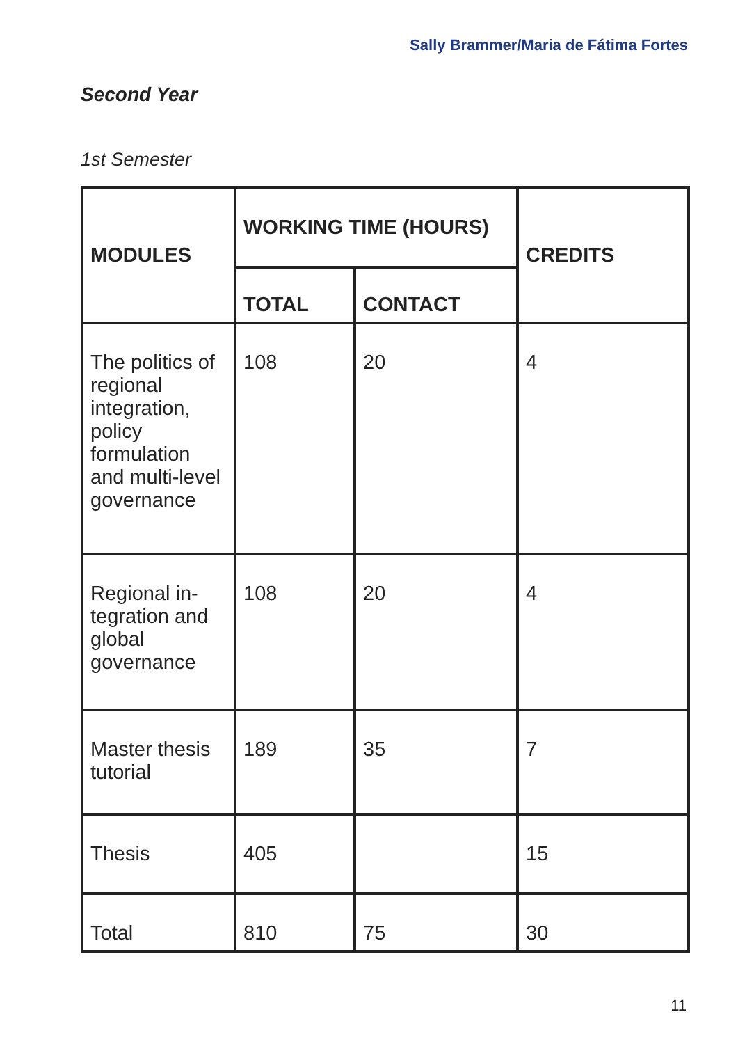Sally Brammer/Maria de Fátima Fortes
Second Year
1st Semester
| MODULES | WORKING TIME (HOURS) | | CREDITS |
| --- | --- | --- | --- |
| | TOTAL | CONTACT | |
| The politics of regional integration, policy formulation and multi-level governance | 108 | 20 | 4 |
| Regional in-tegration and global governance | 108 | 20 | 4 |
| Master thesis tutorial | 189 | 35 | 7 |
| Thesis | 405 | | 15 |
| Total | 810 | 75 | 30 |
11